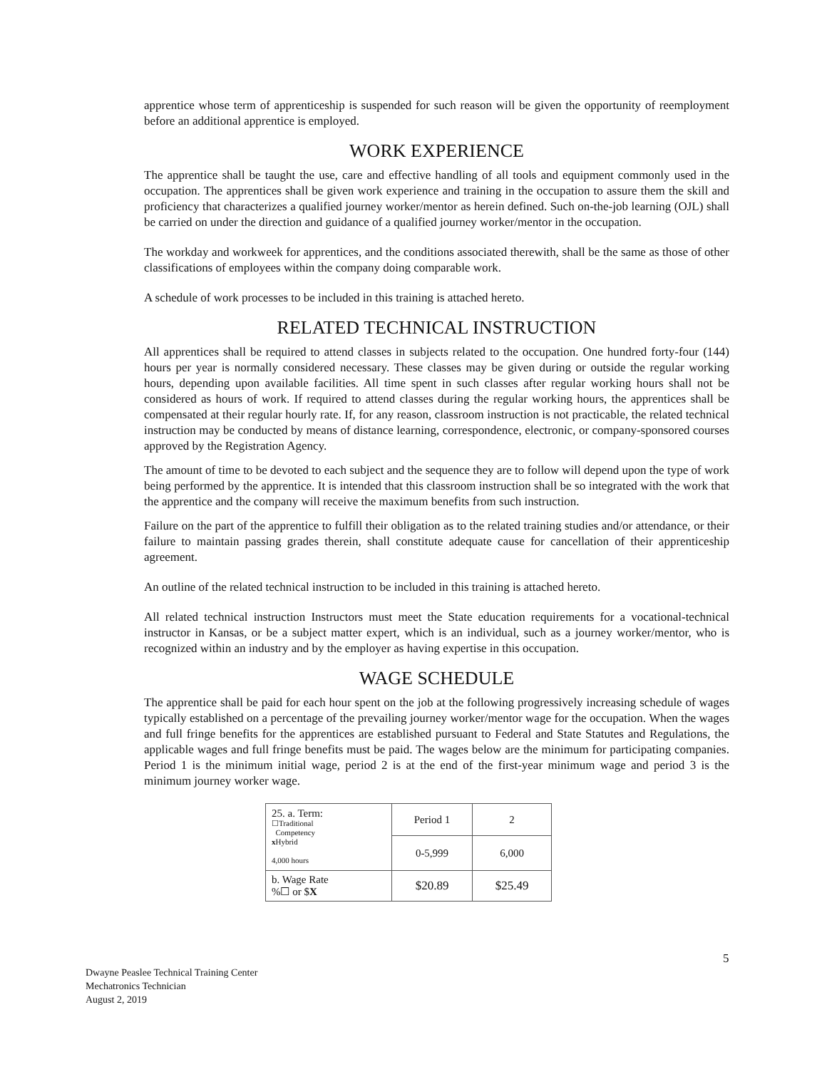apprentice whose term of apprenticeship is suspended for such reason will be given the opportunity of reemployment before an additional apprentice is employed.
WORK EXPERIENCE
The apprentice shall be taught the use, care and effective handling of all tools and equipment commonly used in the occupation. The apprentices shall be given work experience and training in the occupation to assure them the skill and proficiency that characterizes a qualified journey worker/mentor as herein defined. Such on-the-job learning (OJL) shall be carried on under the direction and guidance of a qualified journey worker/mentor in the occupation.
The workday and workweek for apprentices, and the conditions associated therewith, shall be the same as those of other classifications of employees within the company doing comparable work.
A schedule of work processes to be included in this training is attached hereto.
RELATED TECHNICAL INSTRUCTION
All apprentices shall be required to attend classes in subjects related to the occupation. One hundred forty-four (144) hours per year is normally considered necessary. These classes may be given during or outside the regular working hours, depending upon available facilities. All time spent in such classes after regular working hours shall not be considered as hours of work. If required to attend classes during the regular working hours, the apprentices shall be compensated at their regular hourly rate. If, for any reason, classroom instruction is not practicable, the related technical instruction may be conducted by means of distance learning, correspondence, electronic, or company-sponsored courses approved by the Registration Agency.
The amount of time to be devoted to each subject and the sequence they are to follow will depend upon the type of work being performed by the apprentice. It is intended that this classroom instruction shall be so integrated with the work that the apprentice and the company will receive the maximum benefits from such instruction.
Failure on the part of the apprentice to fulfill their obligation as to the related training studies and/or attendance, or their failure to maintain passing grades therein, shall constitute adequate cause for cancellation of their apprenticeship agreement.
An outline of the related technical instruction to be included in this training is attached hereto.
All related technical instruction Instructors must meet the State education requirements for a vocational-technical instructor in Kansas, or be a subject matter expert, which is an individual, such as a journey worker/mentor, who is recognized within an industry and by the employer as having expertise in this occupation.
WAGE SCHEDULE
The apprentice shall be paid for each hour spent on the job at the following progressively increasing schedule of wages typically established on a percentage of the prevailing journey worker/mentor wage for the occupation. When the wages and full fringe benefits for the apprentices are established pursuant to Federal and State Statutes and Regulations, the applicable wages and full fringe benefits must be paid. The wages below are the minimum for participating companies. Period 1 is the minimum initial wage, period 2 is at the end of the first-year minimum wage and period 3 is the minimum journey worker wage.
| 25. a. Term: ☐Traditional Competency x Hybrid 4,000 hours | Period 1 | 2 |
| | 0-5,999 | 6,000 |
| b. Wage Rate %☐ or $ X | $20.89 | $25.49 |
5
Dwayne Peaslee Technical Training Center
Mechatronics Technician
August 2, 2019